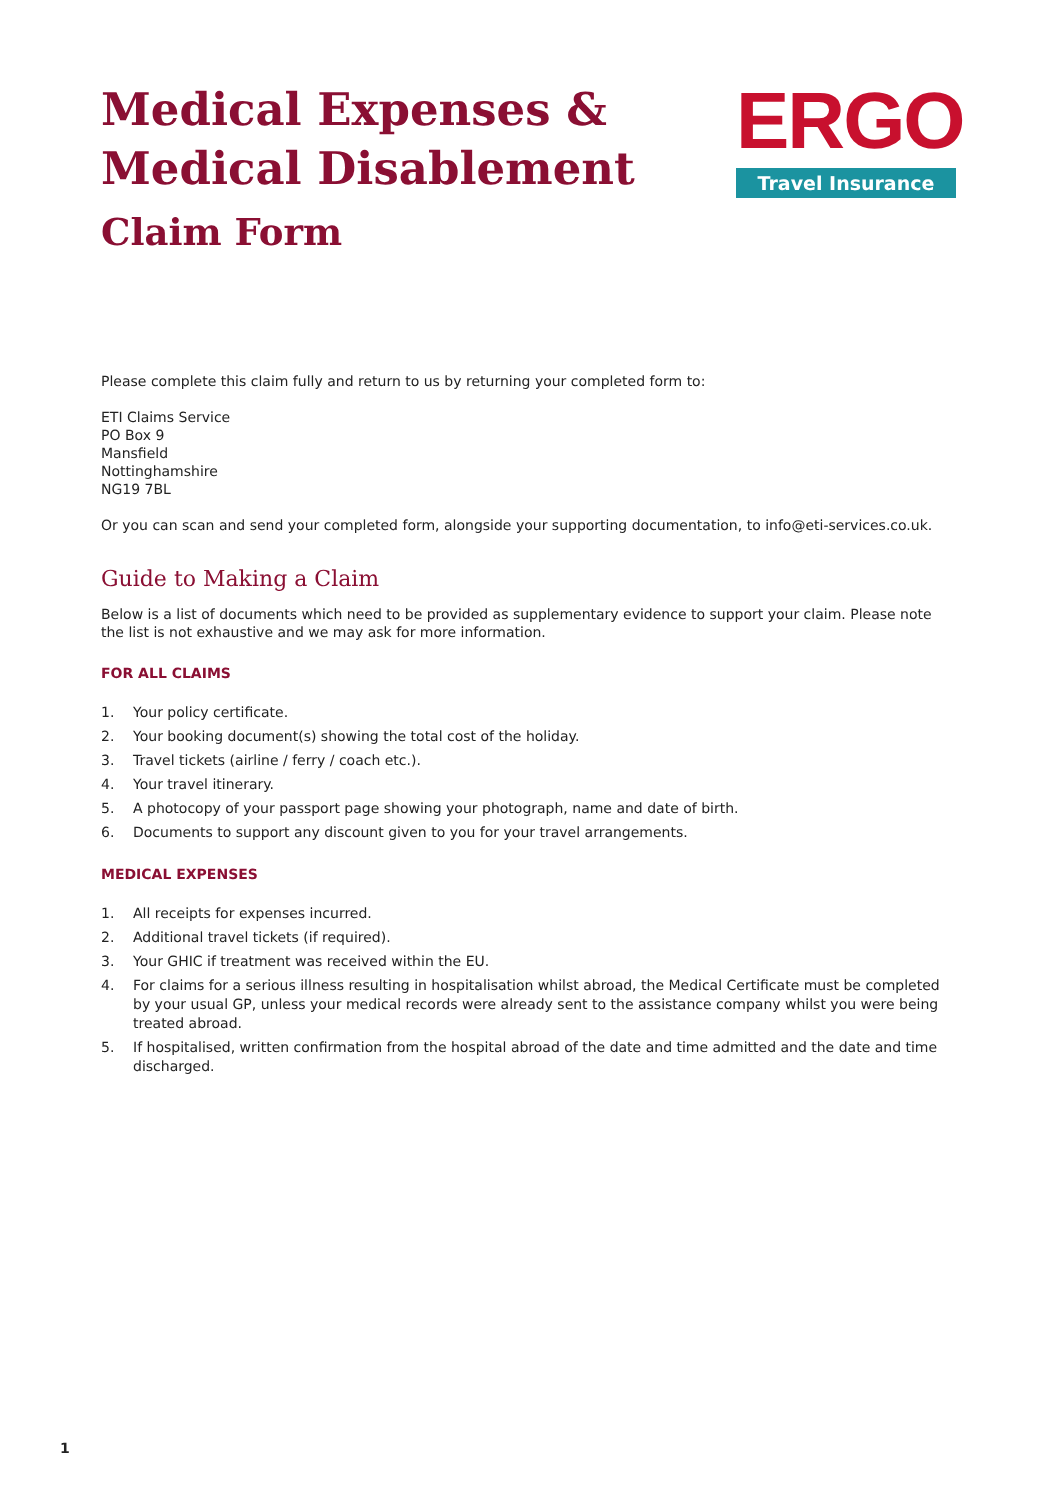Medical Expenses &
Medical Disablement
Claim Form
ERGO
Travel Insurance
Please complete this claim fully and return to us by returning your completed form to:
ETI Claims Service
PO Box 9
Mansfield
Nottinghamshire
NG19 7BL
Or you can scan and send your completed form, alongside your supporting documentation, to info@eti-services.co.uk.
Guide to Making a Claim
Below is a list of documents which need to be provided as supplementary evidence to support your claim. Please note the list is not exhaustive and we may ask for more information.
FOR ALL CLAIMS
1. Your policy certificate.
2. Your booking document(s) showing the total cost of the holiday.
3. Travel tickets (airline / ferry / coach etc.).
4. Your travel itinerary.
5. A photocopy of your passport page showing your photograph, name and date of birth.
6. Documents to support any discount given to you for your travel arrangements.
MEDICAL EXPENSES
1. All receipts for expenses incurred.
2. Additional travel tickets (if required).
3. Your GHIC if treatment was received within the EU.
4. For claims for a serious illness resulting in hospitalisation whilst abroad, the Medical Certificate must be completed by your usual GP, unless your medical records were already sent to the assistance company whilst you were being treated abroad.
5. If hospitalised, written confirmation from the hospital abroad of the date and time admitted and the date and time discharged.
1